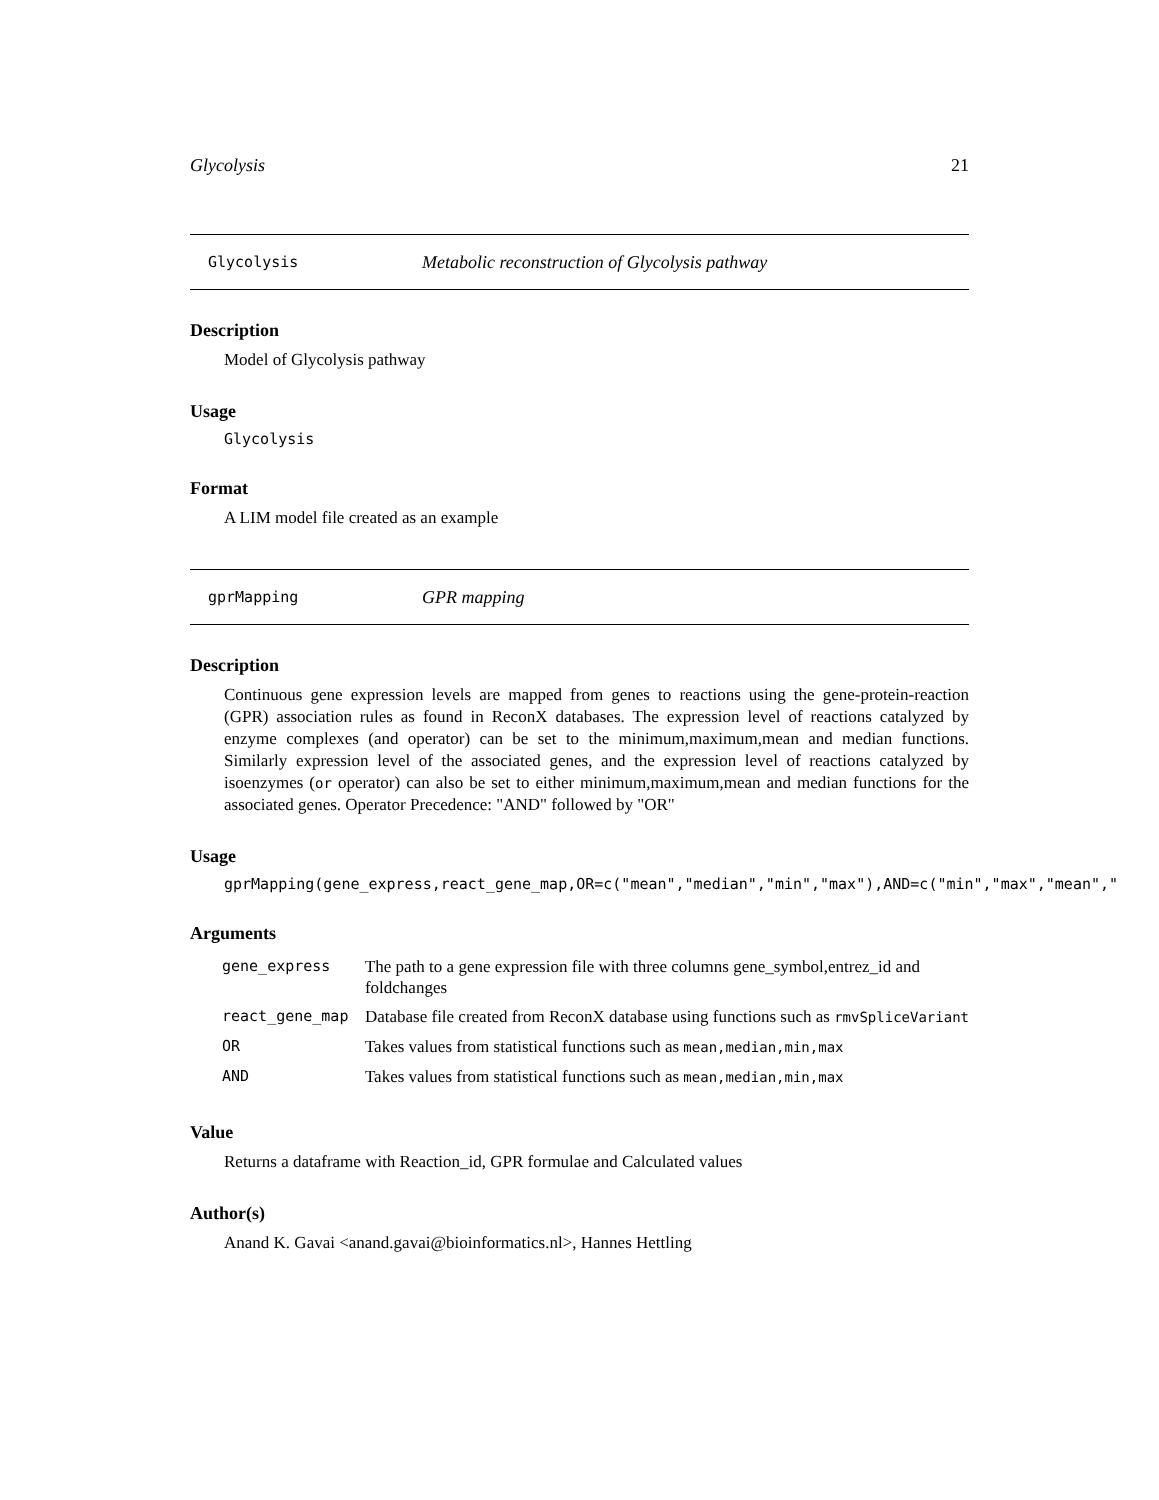Glycolysis 21
Glycolysis Metabolic reconstruction of Glycolysis pathway
Description
Model of Glycolysis pathway
Usage
Glycolysis
Format
A LIM model file created as an example
gprMapping GPR mapping
Description
Continuous gene expression levels are mapped from genes to reactions using the gene-protein-reaction (GPR) association rules as found in ReconX databases. The expression level of reactions catalyzed by enzyme complexes (and operator) can be set to the minimum,maximum,mean and median functions. Similarly expression level of the associated genes, and the expression level of reactions catalyzed by isoenzymes (or operator) can also be set to either minimum,maximum,mean and median functions for the associated genes. Operator Precedence: "AND" followed by "OR"
Usage
gprMapping(gene_express,react_gene_map,OR=c("mean","median","min","max"),AND=c("min","max","mean","
Arguments
| gene_express | The path to a gene expression file with three columns gene_symbol,entrez_id and foldchanges |
| react_gene_map | Database file created from ReconX database using functions such as rmvSpliceVariant |
| OR | Takes values from statistical functions such as mean,median,min,max |
| AND | Takes values from statistical functions such as mean,median,min,max |
Value
Returns a dataframe with Reaction_id, GPR formulae and Calculated values
Author(s)
Anand K. Gavai <anand.gavai@bioinformatics.nl>, Hannes Hettling